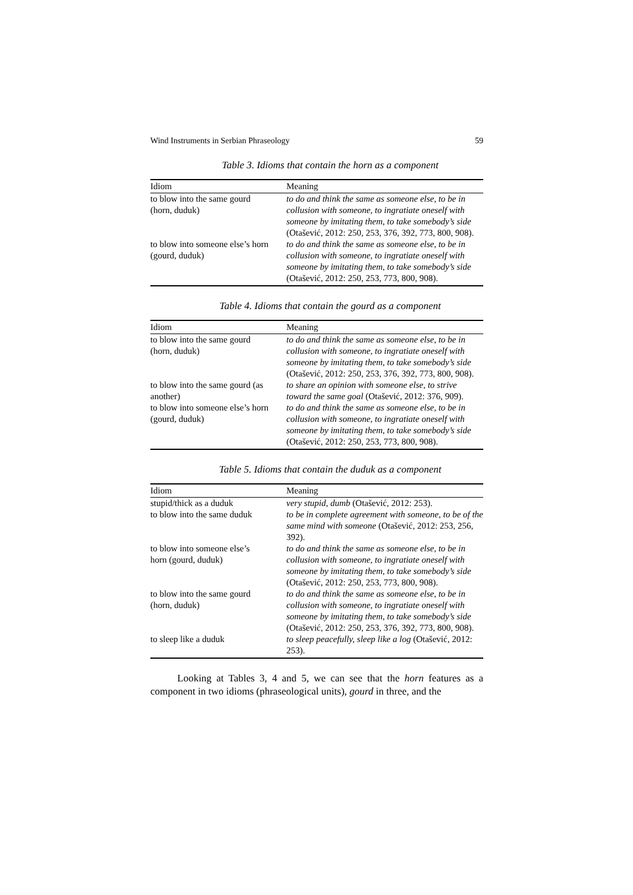Wind Instruments in Serbian Phraseology 59
Table 3. Idioms that contain the horn as a component
| Idiom | Meaning |
| --- | --- |
| to blow into the same gourd (horn, duduk) | to do and think the same as someone else, to be in collusion with someone, to ingratiate oneself with someone by imitating them, to take somebody’s side (Otašević, 2012: 250, 253, 376, 392, 773, 800, 908). |
| to blow into someone else’s horn (gourd, duduk) | to do and think the same as someone else, to be in collusion with someone, to ingratiate oneself with someone by imitating them, to take somebody’s side (Otašević, 2012: 250, 253, 773, 800, 908). |
Table 4. Idioms that contain the gourd as a component
| Idiom | Meaning |
| --- | --- |
| to blow into the same gourd (horn, duduk) | to do and think the same as someone else, to be in collusion with someone, to ingratiate oneself with someone by imitating them, to take somebody’s side (Otašević, 2012: 250, 253, 376, 392, 773, 800, 908). |
| to blow into the same gourd (as another) | to share an opinion with someone else, to strive toward the same goal (Otašević, 2012: 376, 909). |
| to blow into someone else’s horn (gourd, duduk) | to do and think the same as someone else, to be in collusion with someone, to ingratiate oneself with someone by imitating them, to take somebody’s side (Otašević, 2012: 250, 253, 773, 800, 908). |
Table 5. Idioms that contain the duduk as a component
| Idiom | Meaning |
| --- | --- |
| stupid/thick as a duduk | very stupid, dumb (Otašević, 2012: 253). |
| to blow into the same duduk | to be in complete agreement with someone, to be of the same mind with someone (Otašević, 2012: 253, 256, 392). |
| to blow into someone else’s horn (gourd, duduk) | to do and think the same as someone else, to be in collusion with someone, to ingratiate oneself with someone by imitating them, to take somebody’s side (Otašević, 2012: 250, 253, 773, 800, 908). |
| to blow into the same gourd (horn, duduk) | to do and think the same as someone else, to be in collusion with someone, to ingratiate oneself with someone by imitating them, to take somebody’s side (Otašević, 2012: 250, 253, 376, 392, 773, 800, 908). |
| to sleep like a duduk | to sleep peacefully, sleep like a log (Otašević, 2012: 253). |
Looking at Tables 3, 4 and 5, we can see that the horn features as a component in two idioms (phraseological units), gourd in three, and the